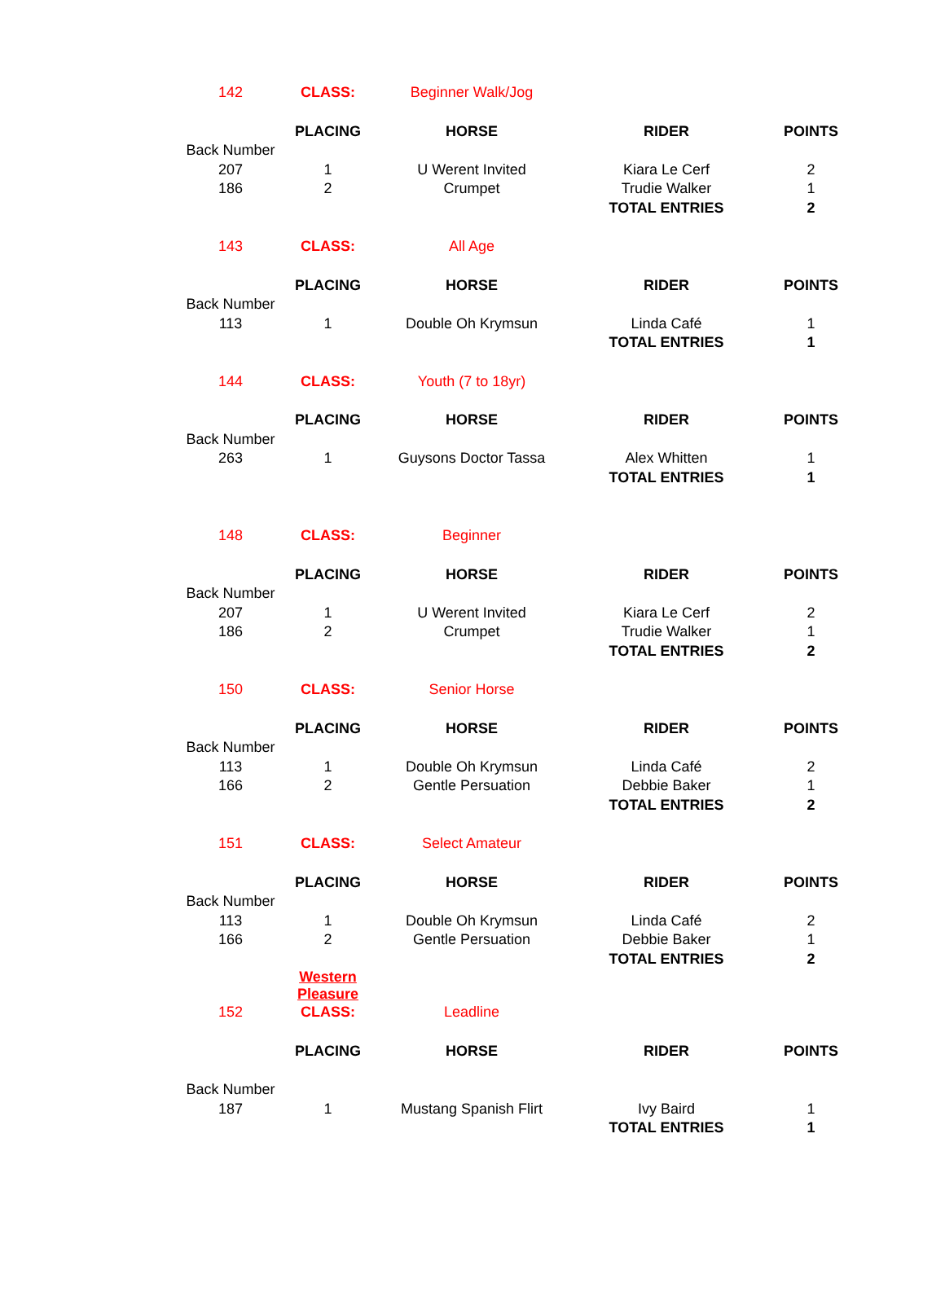| 142 | CLASS: | Beginner Walk/Jog | | |
| | PLACING | HORSE | RIDER | POINTS |
| Back Number | | | | |
| 207 | 1 | U Werent Invited | Kiara Le Cerf | 2 |
| 186 | 2 | Crumpet | Trudie Walker | 1 |
| | | | TOTAL ENTRIES | 2 |
| 143 | CLASS: | All Age | | |
| | PLACING | HORSE | RIDER | POINTS |
| Back Number | | | | |
| 113 | 1 | Double Oh Krymsun | Linda Café | 1 |
| | | | TOTAL ENTRIES | 1 |
| 144 | CLASS: | Youth (7 to 18yr) | | |
| | PLACING | HORSE | RIDER | POINTS |
| Back Number | | | | |
| 263 | 1 | Guysons Doctor Tassa | Alex Whitten | 1 |
| | | | TOTAL ENTRIES | 1 |
| 148 | CLASS: | Beginner | | |
| | PLACING | HORSE | RIDER | POINTS |
| Back Number | | | | |
| 207 | 1 | U Werent Invited | Kiara Le Cerf | 2 |
| 186 | 2 | Crumpet | Trudie Walker | 1 |
| | | | TOTAL ENTRIES | 2 |
| 150 | CLASS: | Senior Horse | | |
| | PLACING | HORSE | RIDER | POINTS |
| Back Number | | | | |
| 113 | 1 | Double Oh Krymsun | Linda Café | 2 |
| 166 | 2 | Gentle Persuation | Debbie Baker | 1 |
| | | | TOTAL ENTRIES | 2 |
| 151 | CLASS: | Select Amateur | | |
| | PLACING | HORSE | RIDER | POINTS |
| Back Number | | | | |
| 113 | 1 | Double Oh Krymsun | Linda Café | 2 |
| 166 | 2 | Gentle Persuation | Debbie Baker | 1 |
| | | | TOTAL ENTRIES | 2 |
| | Western Pleasure | | | |
| 152 | CLASS: | Leadline | | |
| | PLACING | HORSE | RIDER | POINTS |
| Back Number | | | | |
| 187 | 1 | Mustang Spanish Flirt | Ivy Baird | 1 |
| | | | TOTAL ENTRIES | 1 |